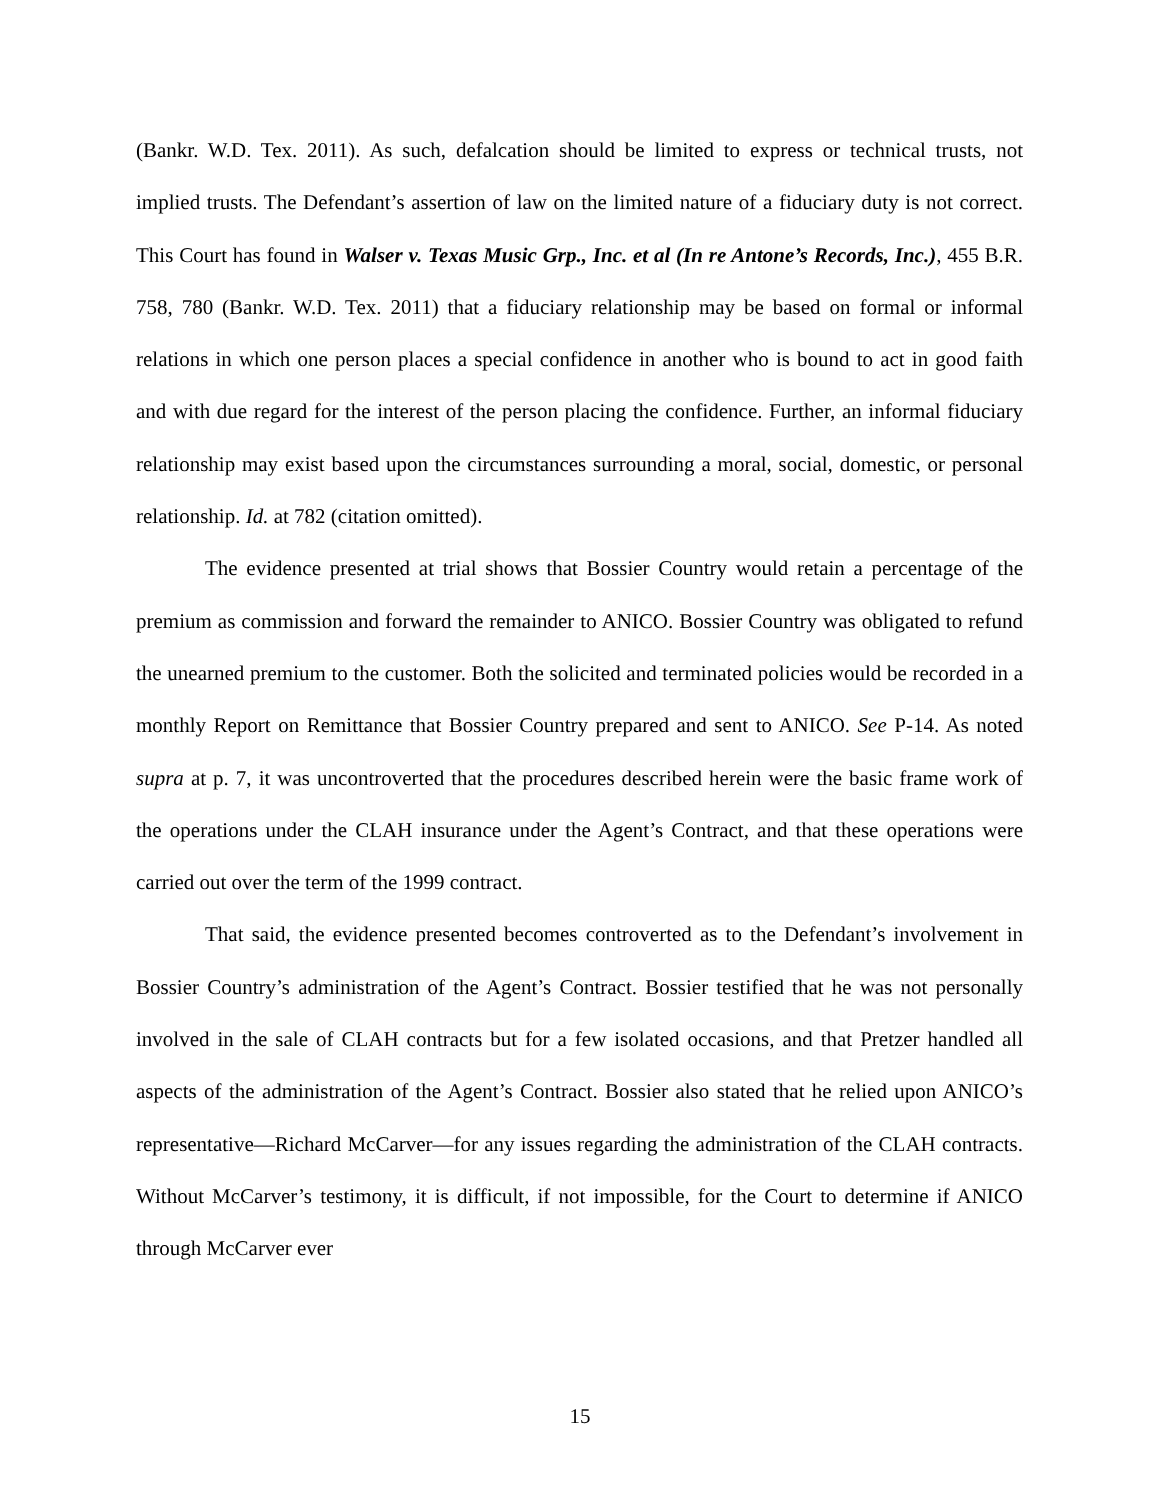(Bankr. W.D. Tex. 2011). As such, defalcation should be limited to express or technical trusts, not implied trusts. The Defendant’s assertion of law on the limited nature of a fiduciary duty is not correct. This Court has found in Walser v. Texas Music Grp., Inc. et al (In re Antone’s Records, Inc.), 455 B.R. 758, 780 (Bankr. W.D. Tex. 2011) that a fiduciary relationship may be based on formal or informal relations in which one person places a special confidence in another who is bound to act in good faith and with due regard for the interest of the person placing the confidence. Further, an informal fiduciary relationship may exist based upon the circumstances surrounding a moral, social, domestic, or personal relationship. Id. at 782 (citation omitted).
The evidence presented at trial shows that Bossier Country would retain a percentage of the premium as commission and forward the remainder to ANICO. Bossier Country was obligated to refund the unearned premium to the customer. Both the solicited and terminated policies would be recorded in a monthly Report on Remittance that Bossier Country prepared and sent to ANICO. See P-14. As noted supra at p. 7, it was uncontroverted that the procedures described herein were the basic frame work of the operations under the CLAH insurance under the Agent’s Contract, and that these operations were carried out over the term of the 1999 contract.
That said, the evidence presented becomes controverted as to the Defendant’s involvement in Bossier Country’s administration of the Agent’s Contract. Bossier testified that he was not personally involved in the sale of CLAH contracts but for a few isolated occasions, and that Pretzer handled all aspects of the administration of the Agent’s Contract. Bossier also stated that he relied upon ANICO’s representative—Richard McCarver—for any issues regarding the administration of the CLAH contracts. Without McCarver’s testimony, it is difficult, if not impossible, for the Court to determine if ANICO through McCarver ever
15